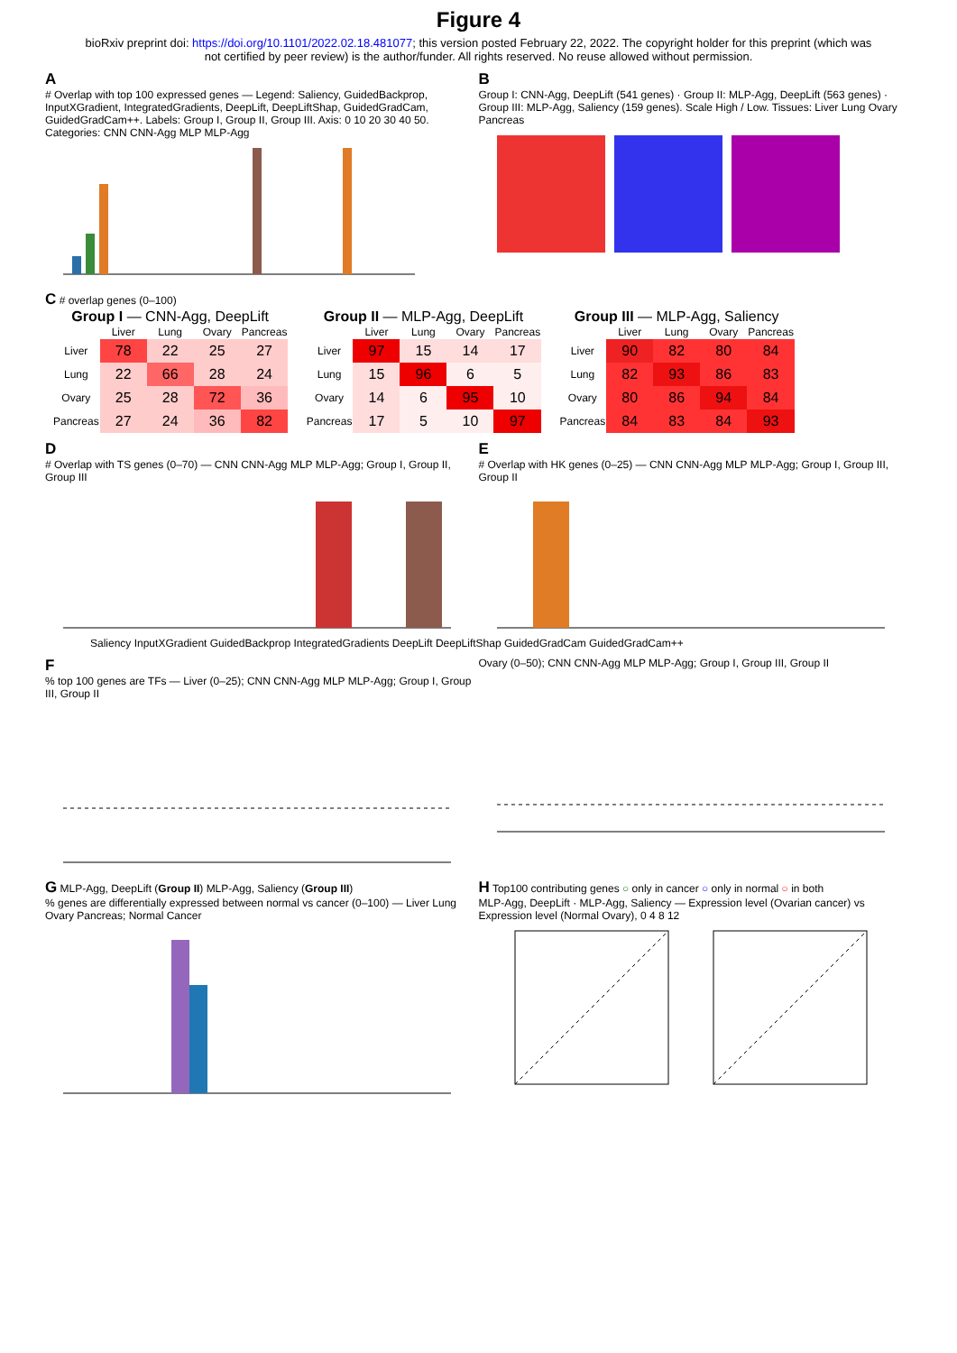Figure 4
bioRxiv preprint doi: https://doi.org/10.1101/2022.02.18.481077; this version posted February 22, 2022. The copyright holder for this preprint (which was not certified by peer review) is the author/funder. All rights reserved. No reuse allowed without permission.
A
# Overlap with top 100 expressed genes — Legend: Saliency, GuidedBackprop, InputXGradient, IntegratedGradients, DeepLift, DeepLiftShap, GuidedGradCam, GuidedGradCam++. Labels: Group I, Group II, Group III. Axis: 0 10 20 30 40 50. Categories: CNN CNN-Agg MLP MLP-Agg
B
Group I: CNN-Agg, DeepLift (541 genes) · Group II: MLP-Agg, DeepLift (563 genes) · Group III: MLP-Agg, Saliency (159 genes). Scale High / Low. Tissues: Liver Lung Ovary Pancreas
C # overlap genes (0–100)
Group I — CNN-Agg, DeepLift
| | Liver | Lung | Ovary | Pancreas |
| --- | --- | --- | --- | --- |
| Liver | 78 | 22 | 25 | 27 |
| Lung | 22 | 66 | 28 | 24 |
| Ovary | 25 | 28 | 72 | 36 |
| Pancreas | 27 | 24 | 36 | 82 |
Group II — MLP-Agg, DeepLift
| | Liver | Lung | Ovary | Pancreas |
| --- | --- | --- | --- | --- |
| Liver | 97 | 15 | 14 | 17 |
| Lung | 15 | 96 | 6 | 5 |
| Ovary | 14 | 6 | 95 | 10 |
| Pancreas | 17 | 5 | 10 | 97 |
Group III — MLP-Agg, Saliency
| | Liver | Lung | Ovary | Pancreas |
| --- | --- | --- | --- | --- |
| Liver | 90 | 82 | 80 | 84 |
| Lung | 82 | 93 | 86 | 83 |
| Ovary | 80 | 86 | 94 | 84 |
| Pancreas | 84 | 83 | 84 | 93 |
D
# Overlap with TS genes (0–70) — CNN CNN-Agg MLP MLP-Agg; Group I, Group II, Group III
E
# Overlap with HK genes (0–25) — CNN CNN-Agg MLP MLP-Agg; Group I, Group III, Group II
Saliency InputXGradient GuidedBackprop IntegratedGradients DeepLift DeepLiftShap GuidedGradCam GuidedGradCam++
F
% top 100 genes are TFs — Liver (0–25); CNN CNN-Agg MLP MLP-Agg; Group I, Group III, Group II
Ovary (0–50); CNN CNN-Agg MLP MLP-Agg; Group I, Group III, Group II
G MLP-Agg, DeepLift (Group II) MLP-Agg, Saliency (Group III)
% genes are differentially expressed between normal vs cancer (0–100) — Liver Lung Ovary Pancreas; Normal Cancer
H Top100 contributing genes ○ only in cancer ○ only in normal ○ in both
MLP-Agg, DeepLift · MLP-Agg, Saliency — Expression level (Ovarian cancer) vs Expression level (Normal Ovary), 0 4 8 12